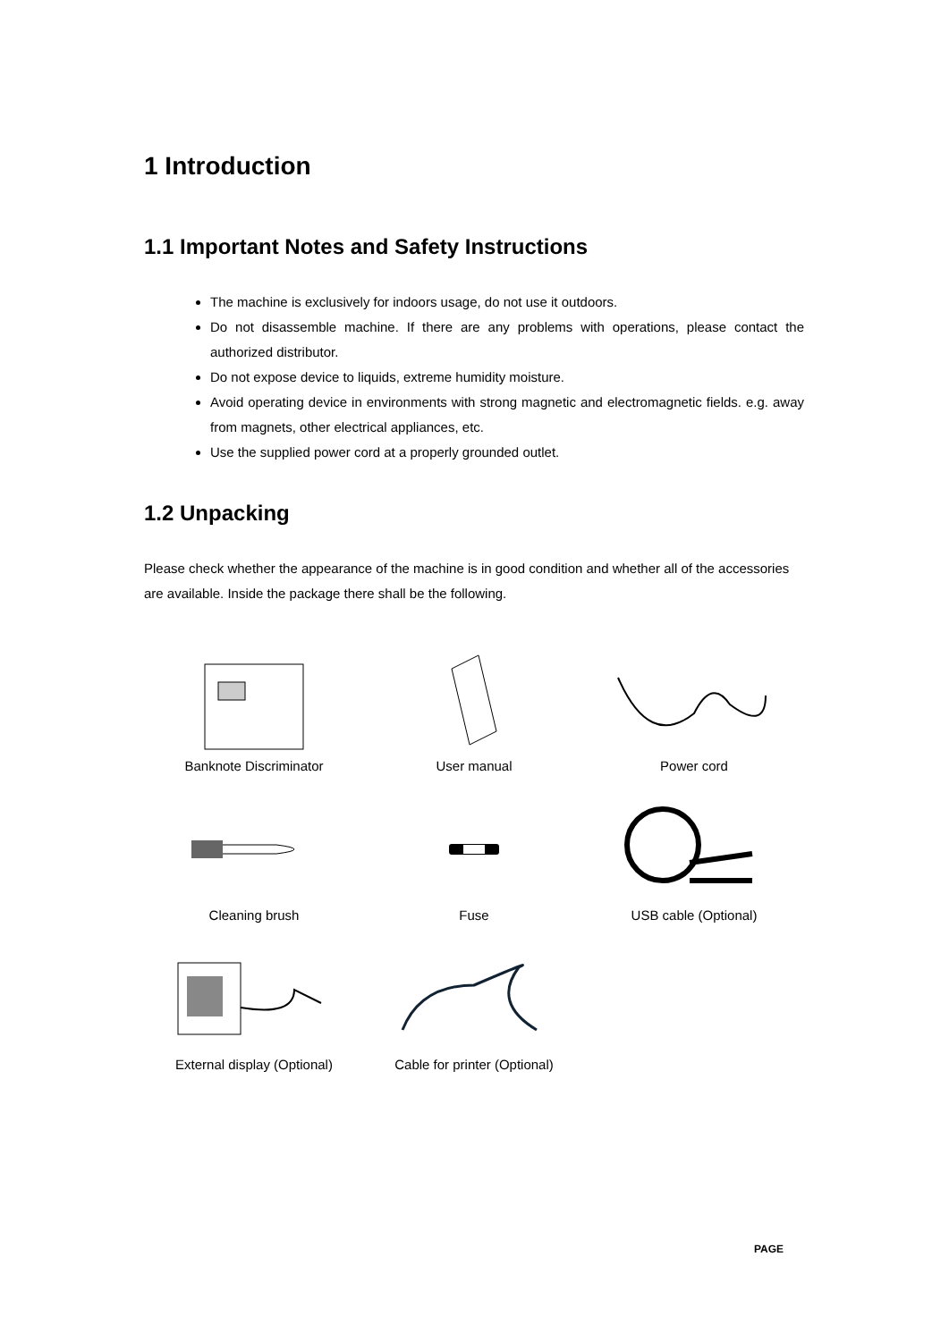1 Introduction
1.1 Important Notes and Safety Instructions
The machine is exclusively for indoors usage, do not use it outdoors.
Do not disassemble machine. If there are any problems with operations, please contact the authorized distributor.
Do not expose device to liquids, extreme humidity moisture.
Avoid operating device in environments with strong magnetic and electromagnetic fields. e.g. away from magnets, other electrical appliances, etc.
Use the supplied power cord at a properly grounded outlet.
1.2 Unpacking
Please check whether the appearance of the machine is in good condition and whether all of the accessories are available. Inside the package there shall be the following.
Banknote Discriminator
User manual
Power cord
Cleaning brush
Fuse
USB cable (Optional)
External display (Optional)
Cable for printer (Optional)
PAGE